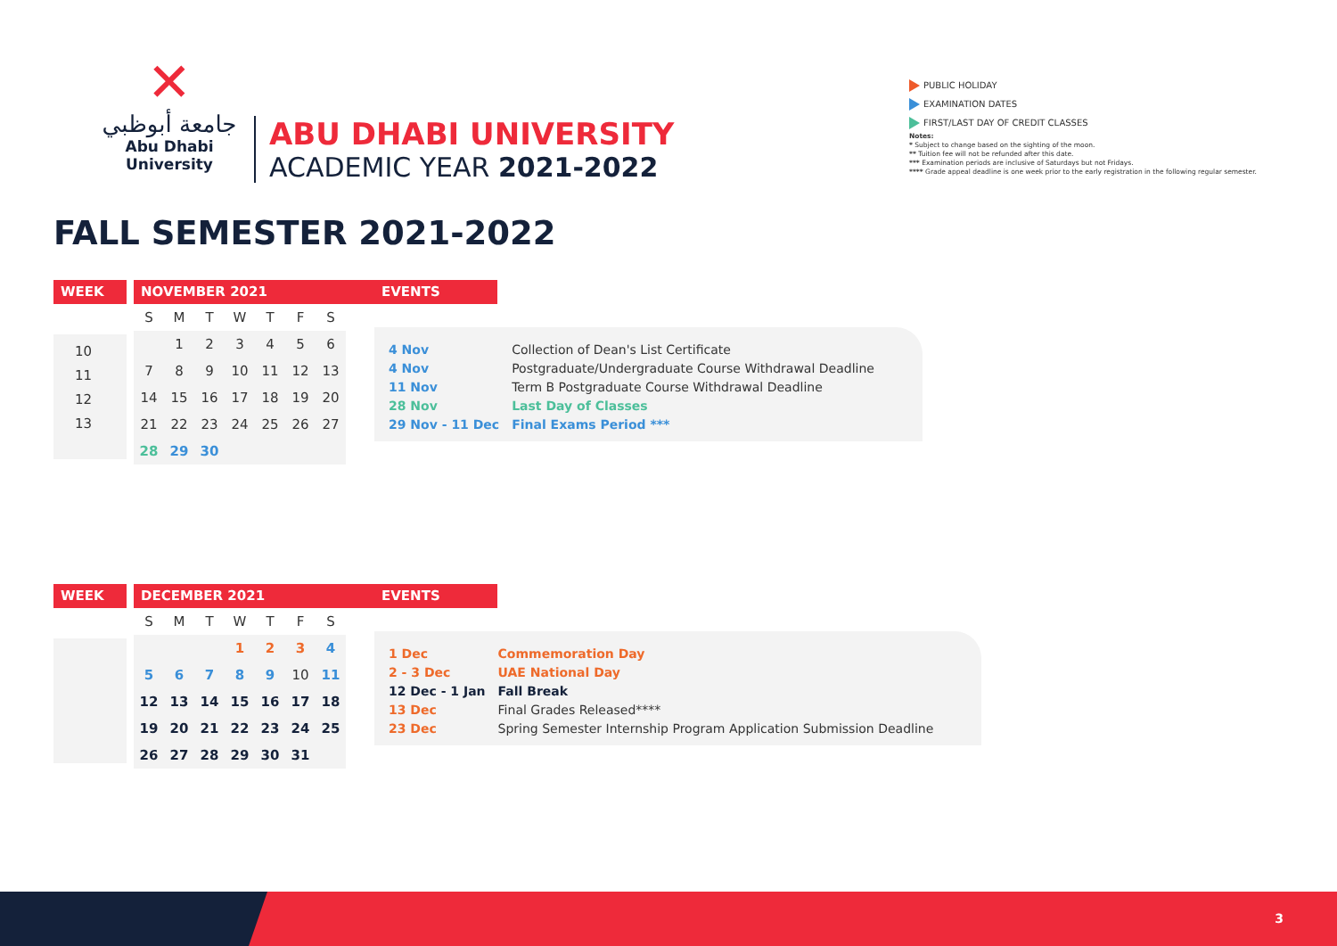✕
جامعة أبوظبي
Abu Dhabi University
ABU DHABI UNIVERSITY
ACADEMIC YEAR 2021-2022
PUBLIC HOLIDAY
EXAMINATION DATES
FIRST/LAST DAY OF CREDIT CLASSES
Notes:
* Subject to change based on the sighting of the moon.
** Tuition fee will not be refunded after this date.
*** Examination periods are inclusive of Saturdays but not Fridays.
**** Grade appeal deadline is one week prior to the early registration in the following regular semester.
FALL SEMESTER 2021-2022
WEEK
10
11
12
13
NOVEMBER 2021
| S | M | T | W | T | F | S |
| | 1 | 2 | 3 | 4 | 5 | 6 |
| 7 | 8 | 9 | 10 | 11 | 12 | 13 |
| 14 | 15 | 16 | 17 | 18 | 19 | 20 |
| 21 | 22 | 23 | 24 | 25 | 26 | 27 |
| 28 | 29 | 30 | | | | |
EVENTS
| 4 Nov | Collection of Dean's List Certificate |
| 4 Nov | Postgraduate/Undergraduate Course Withdrawal Deadline |
| 11 Nov | Term B Postgraduate Course Withdrawal Deadline |
| 28 Nov | Last Day of Classes |
| 29 Nov - 11 Dec | Final Exams Period *** |
WEEK DECEMBER 2021
| S | M | T | W | T | F | S |
| | | | 1 | 2 | 3 | 4 |
| 5 | 6 | 7 | 8 | 9 | 10 | 11 |
| 12 | 13 | 14 | 15 | 16 | 17 | 18 |
| 19 | 20 | 21 | 22 | 23 | 24 | 25 |
| 26 | 27 | 28 | 29 | 30 | 31 | |
EVENTS
| 1 Dec | Commemoration Day |
| 2 - 3 Dec | UAE National Day |
| 12 Dec - 1 Jan | Fall Break |
| 13 Dec | Final Grades Released**** |
| 23 Dec | Spring Semester Internship Program Application Submission Deadline |
3